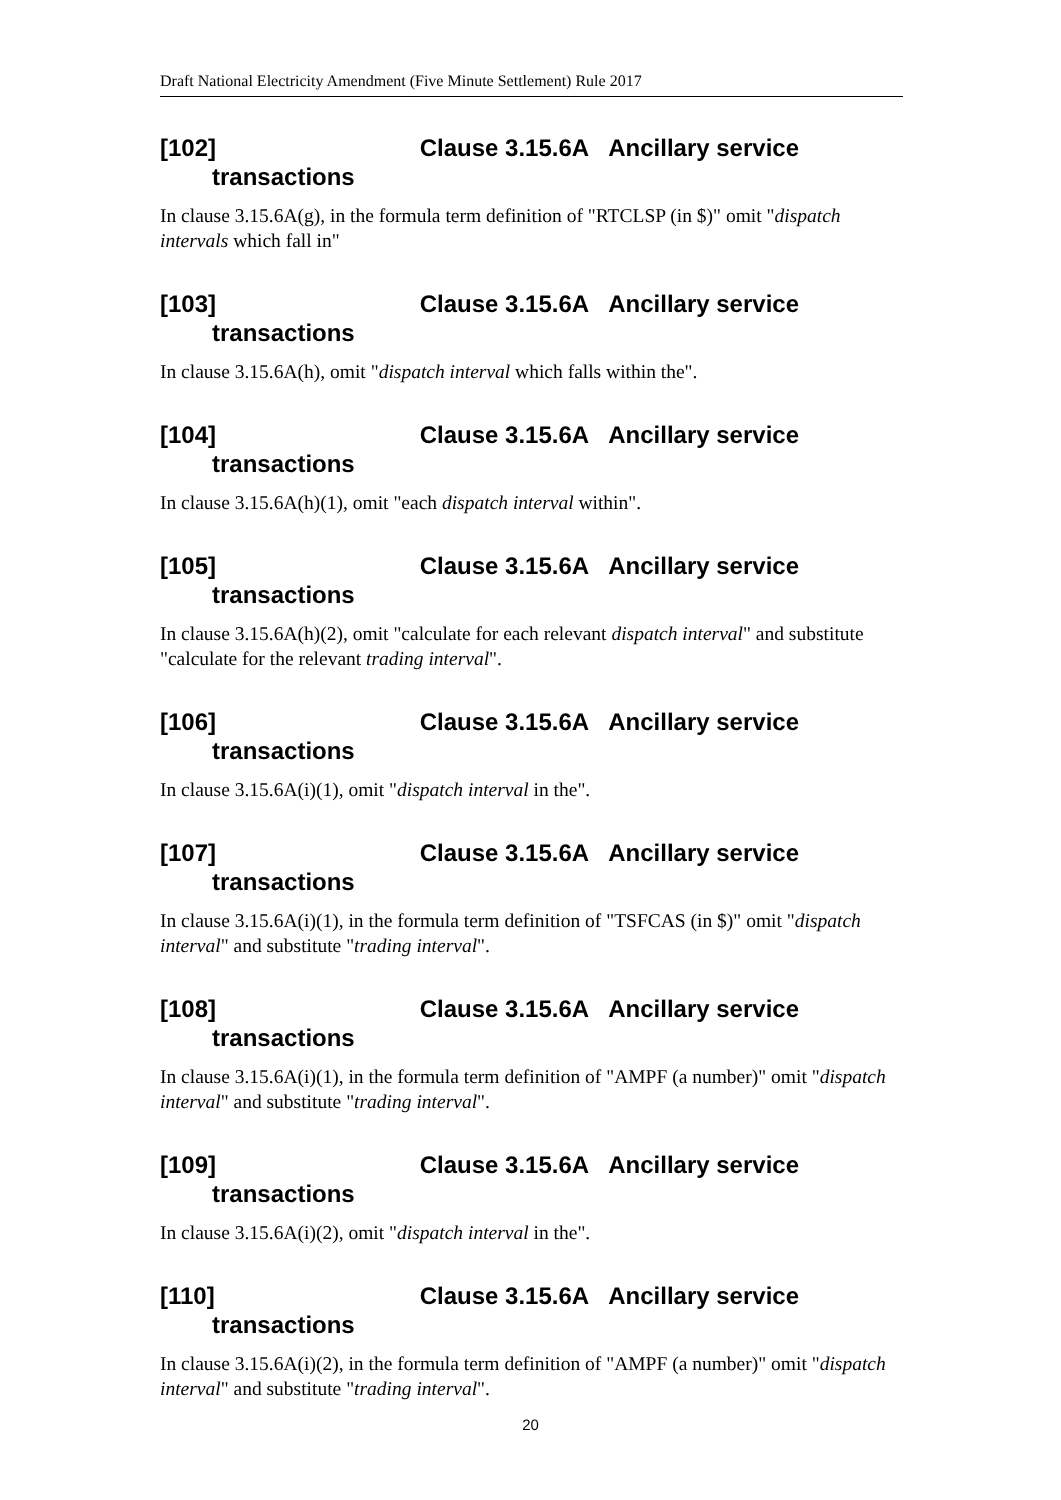Draft National Electricity Amendment (Five Minute Settlement) Rule 2017
[102] Clause 3.15.6A Ancillary service transactions
In clause 3.15.6A(g), in the formula term definition of "RTCLSP (in $)" omit "dispatch intervals which fall in"
[103] Clause 3.15.6A Ancillary service transactions
In clause 3.15.6A(h), omit "dispatch interval which falls within the".
[104] Clause 3.15.6A Ancillary service transactions
In clause 3.15.6A(h)(1), omit "each dispatch interval within".
[105] Clause 3.15.6A Ancillary service transactions
In clause 3.15.6A(h)(2), omit "calculate for each relevant dispatch interval" and substitute "calculate for the relevant trading interval".
[106] Clause 3.15.6A Ancillary service transactions
In clause 3.15.6A(i)(1), omit "dispatch interval in the".
[107] Clause 3.15.6A Ancillary service transactions
In clause 3.15.6A(i)(1), in the formula term definition of "TSFCAS (in $)" omit "dispatch interval" and substitute "trading interval".
[108] Clause 3.15.6A Ancillary service transactions
In clause 3.15.6A(i)(1), in the formula term definition of "AMPF (a number)" omit "dispatch interval" and substitute "trading interval".
[109] Clause 3.15.6A Ancillary service transactions
In clause 3.15.6A(i)(2), omit "dispatch interval in the".
[110] Clause 3.15.6A Ancillary service transactions
In clause 3.15.6A(i)(2), in the formula term definition of "AMPF (a number)" omit "dispatch interval" and substitute "trading interval".
20